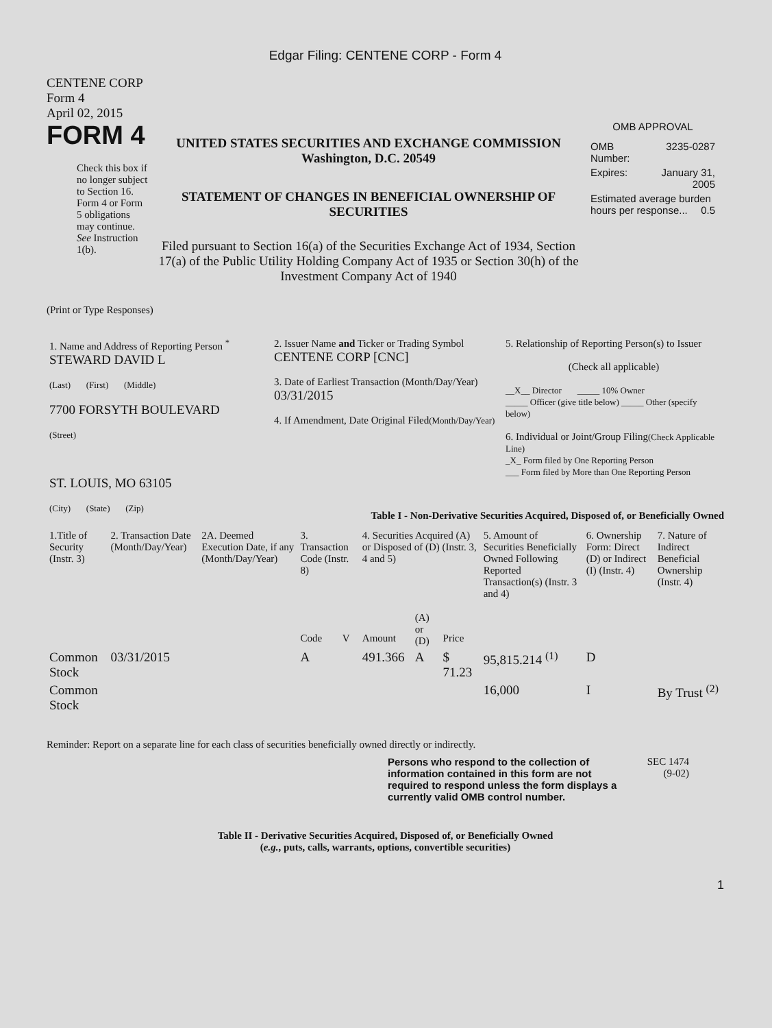Edgar Filing: CENTENE CORP - Form 4
CENTENE CORP
Form 4
April 02, 2015
FORM 4
Check this box if no longer subject to Section 16. Form 4 or Form 5 obligations may continue. See Instruction 1(b).
UNITED STATES SECURITIES AND EXCHANGE COMMISSION
Washington, D.C. 20549
STATEMENT OF CHANGES IN BENEFICIAL OWNERSHIP OF SECURITIES
Filed pursuant to Section 16(a) of the Securities Exchange Act of 1934, Section 17(a) of the Public Utility Holding Company Act of 1935 or Section 30(h) of the Investment Company Act of 1940
OMB APPROVAL
| OMB Number: | 3235-0287 |
| Expires: | January 31, 2005 |
| Estimated average burden hours per response... 0.5 | |
(Print or Type Responses)
| 1. Name and Address of Reporting Person <sup>*</sup> STEWARD DAVID L (Last) (First) (Middle) 7700 FORSYTH BOULEVARD (Street) ST. LOUIS, MO 63105 (City) (State) (Zip) | 2. Issuer Name and Ticker or Trading Symbol CENTENE CORP [CNC] 3. Date of Earliest Transaction (Month/Day/Year) 03/31/2015 4. If Amendment, Date Original Filed (Month/Day/Year) | 5. Relationship of Reporting Person(s) to Issuer (Check all applicable) __X__ Director _____ 10% Owner _____ Officer (give title below) _____ Other (specify below) 6. Individual or Joint/Group Filing (Check Applicable Line) _X_ Form filed by One Reporting Person ___ Form filed by More than One Reporting Person |
Table I - Non-Derivative Securities Acquired, Disposed of, or Beneficially Owned
| 1.Title of Security (Instr. 3) | 2. Transaction Date (Month/Day/Year) | 2A. Deemed Execution Date, if any (Month/Day/Year) | 3. Transaction Code (Instr. 8) | | 4. Securities Acquired (A) or Disposed of (D) (Instr. 3, 4 and 5) | | | 5. Amount of Securities Beneficially Owned Following Reported Transaction(s) (Instr. 3 and 4) | 6. Ownership Form: Direct (D) or Indirect (I) (Instr. 4) | 7. Nature of Indirect Beneficial Ownership (Instr. 4) |
| --- | --- | --- | --- | --- | --- | --- | --- | --- | --- | --- |
| | | | Code | V | Amount | (A) or (D) | Price | | | |
| Common Stock | 03/31/2015 | | A | | 491.366 | A | $ 71.23 | 95,815.214 <sup>(1)</sup> | D | |
| Common Stock | | | | | | | | 16,000 | I | By Trust <sup>(2)</sup> |
Reminder: Report on a separate line for each class of securities beneficially owned directly or indirectly.
Persons who respond to the collection of information contained in this form are not required to respond unless the form displays a currently valid OMB control number.
SEC 1474
(9-02)
Table II - Derivative Securities Acquired, Disposed of, or Beneficially Owned
(e.g., puts, calls, warrants, options, convertible securities)
1